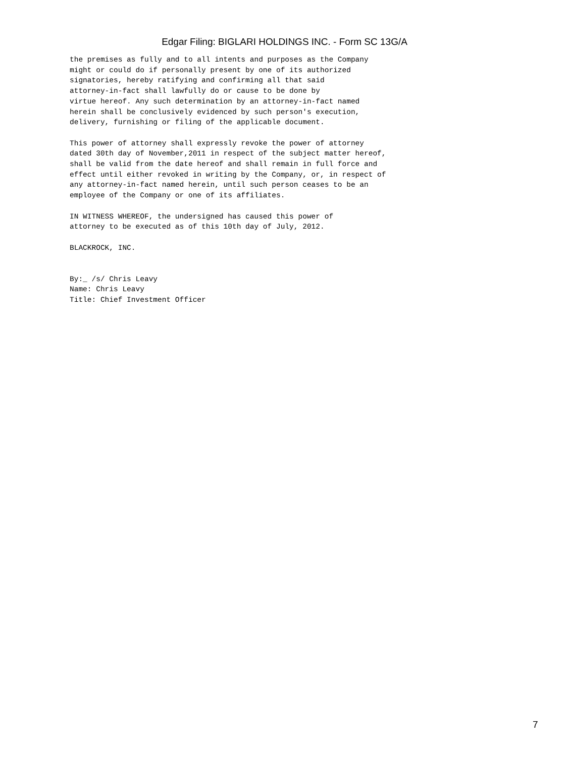Edgar Filing: BIGLARI HOLDINGS INC. - Form SC 13G/A
the premises as fully and to all intents and purposes as the Company
might or could do if personally present by one of its authorized
signatories, hereby ratifying and confirming all that said
attorney-in-fact shall lawfully do or cause to be done by
virtue hereof. Any such determination by an attorney-in-fact named
herein shall be conclusively evidenced by such person's execution,
delivery, furnishing or filing of the applicable document.

This power of attorney shall expressly revoke the power of attorney
dated 30th day of November,2011 in respect of the subject matter hereof,
shall be valid from the date hereof and shall remain in full force and
effect until either revoked in writing by the Company, or, in respect of
any attorney-in-fact named herein, until such person ceases to be an
employee of the Company or one of its affiliates.

IN WITNESS WHEREOF, the undersigned has caused this power of
attorney to be executed as of this 10th day of July, 2012.

BLACKROCK, INC.


By:_ /s/ Chris Leavy
Name: Chris Leavy
Title: Chief Investment Officer
7